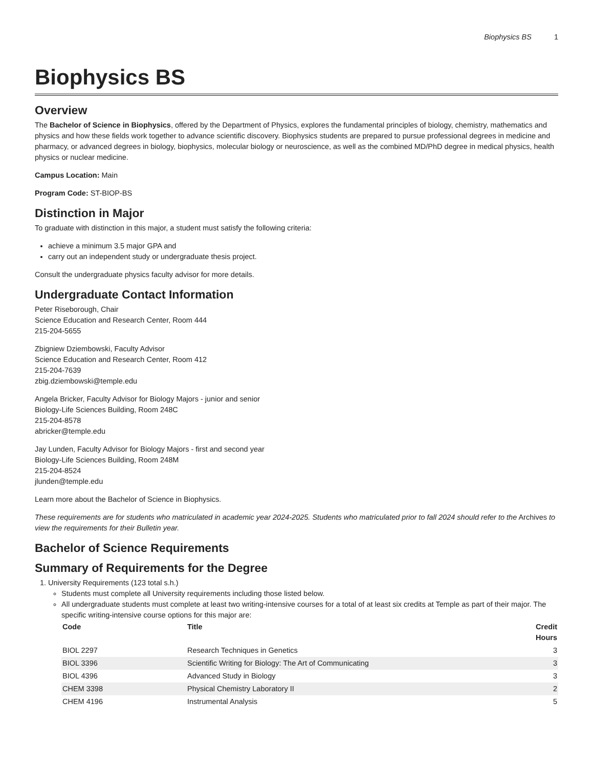Biophysics BS 1
Biophysics BS
Overview
The Bachelor of Science in Biophysics, offered by the Department of Physics, explores the fundamental principles of biology, chemistry, mathematics and physics and how these fields work together to advance scientific discovery. Biophysics students are prepared to pursue professional degrees in medicine and pharmacy, or advanced degrees in biology, biophysics, molecular biology or neuroscience, as well as the combined MD/PhD degree in medical physics, health physics or nuclear medicine.
Campus Location: Main
Program Code: ST-BIOP-BS
Distinction in Major
To graduate with distinction in this major, a student must satisfy the following criteria:
achieve a minimum 3.5 major GPA and
carry out an independent study or undergraduate thesis project.
Consult the undergraduate physics faculty advisor for more details.
Undergraduate Contact Information
Peter Riseborough, Chair
Science Education and Research Center, Room 444
215-204-5655
Zbigniew Dziembowski, Faculty Advisor
Science Education and Research Center, Room 412
215-204-7639
zbig.dziembowski@temple.edu
Angela Bricker, Faculty Advisor for Biology Majors - junior and senior
Biology-Life Sciences Building, Room 248C
215-204-8578
abricker@temple.edu
Jay Lunden, Faculty Advisor for Biology Majors - first and second year
Biology-Life Sciences Building, Room 248M
215-204-8524
jlunden@temple.edu
Learn more about the Bachelor of Science in Biophysics.
These requirements are for students who matriculated in academic year 2024-2025. Students who matriculated prior to fall 2024 should refer to the Archives to view the requirements for their Bulletin year.
Bachelor of Science Requirements
Summary of Requirements for the Degree
1. University Requirements (123 total s.h.)
Students must complete all University requirements including those listed below.
All undergraduate students must complete at least two writing-intensive courses for a total of at least six credits at Temple as part of their major. The specific writing-intensive course options for this major are:
| Code | Title | Credit Hours |
| --- | --- | --- |
| BIOL 2297 | Research Techniques in Genetics | 3 |
| BIOL 3396 | Scientific Writing for Biology: The Art of Communicating | 3 |
| BIOL 4396 | Advanced Study in Biology | 3 |
| CHEM 3398 | Physical Chemistry Laboratory II | 2 |
| CHEM 4196 | Instrumental Analysis | 5 |